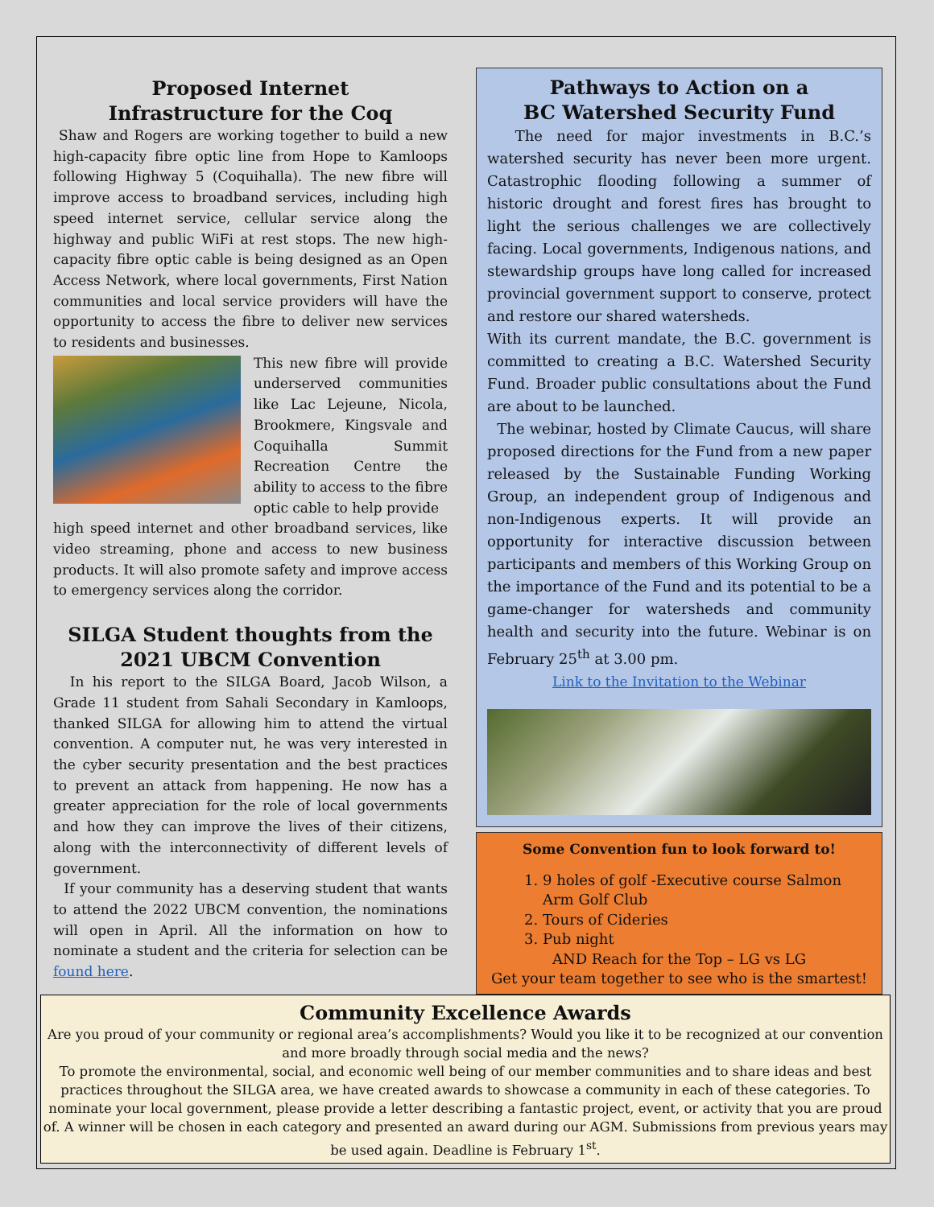Proposed Internet
Infrastructure for the Coq
Shaw and Rogers are working together to build a new high-capacity fibre optic line from Hope to Kamloops following Highway 5 (Coquihalla). The new fibre will improve access to broadband services, including high speed internet service, cellular service along the highway and public WiFi at rest stops. The new high-capacity fibre optic cable is being designed as an Open Access Network, where local governments, First Nation communities and local service providers will have the opportunity to access the fibre to deliver new services to residents and businesses.
This new fibre will provide underserved communities like Lac Lejeune, Nicola, Brookmere, Kingsvale and Coquihalla Summit Recreation Centre the ability to access to the fibre optic cable to help provide
high speed internet and other broadband services, like video streaming, phone and access to new business products. It will also promote safety and improve access to emergency services along the corridor.
SILGA Student thoughts from the
2021 UBCM Convention
In his report to the SILGA Board, Jacob Wilson, a Grade 11 student from Sahali Secondary in Kamloops, thanked SILGA for allowing him to attend the virtual convention. A computer nut, he was very interested in the cyber security presentation and the best practices to prevent an attack from happening. He now has a greater appreciation for the role of local governments and how they can improve the lives of their citizens, along with the interconnectivity of different levels of government.
If your community has a deserving student that wants to attend the 2022 UBCM convention, the nominations will open in April. All the information on how to nominate a student and the criteria for selection can be found here.
Pathways to Action on a
BC Watershed Security Fund
The need for major investments in B.C.’s watershed security has never been more urgent. Catastrophic flooding following a summer of historic drought and forest fires has brought to light the serious challenges we are collectively facing. Local governments, Indigenous nations, and stewardship groups have long called for increased provincial government support to conserve, protect and restore our shared watersheds.
With its current mandate, the B.C. government is committed to creating a B.C. Watershed Security Fund. Broader public consultations about the Fund are about to be launched.
The webinar, hosted by Climate Caucus, will share proposed directions for the Fund from a new paper released by the Sustainable Funding Working Group, an independent group of Indigenous and non-Indigenous experts. It will provide an opportunity for interactive discussion between participants and members of this Working Group on the importance of the Fund and its potential to be a game-changer for watersheds and community health and security into the future. Webinar is on February 25<sup>th</sup> at 3.00 pm.
Link to the Invitation to the Webinar
Some Convention fun to look forward to!
1. 9 holes of golf -Executive course Salmon Arm Golf Club
2. Tours of Cideries
3. Pub night
AND Reach for the Top – LG vs LG
Get your team together to see who is the smartest!
Community Excellence Awards
Are you proud of your community or regional area’s accomplishments? Would you like it to be recognized at our convention and more broadly through social media and the news?
To promote the environmental, social, and economic well being of our member communities and to share ideas and best practices throughout the SILGA area, we have created awards to showcase a community in each of these categories. To nominate your local government, please provide a letter describing a fantastic project, event, or activity that you are proud of. A winner will be chosen in each category and presented an award during our AGM. Submissions from previous years may be used again. Deadline is February 1<sup>st</sup>.